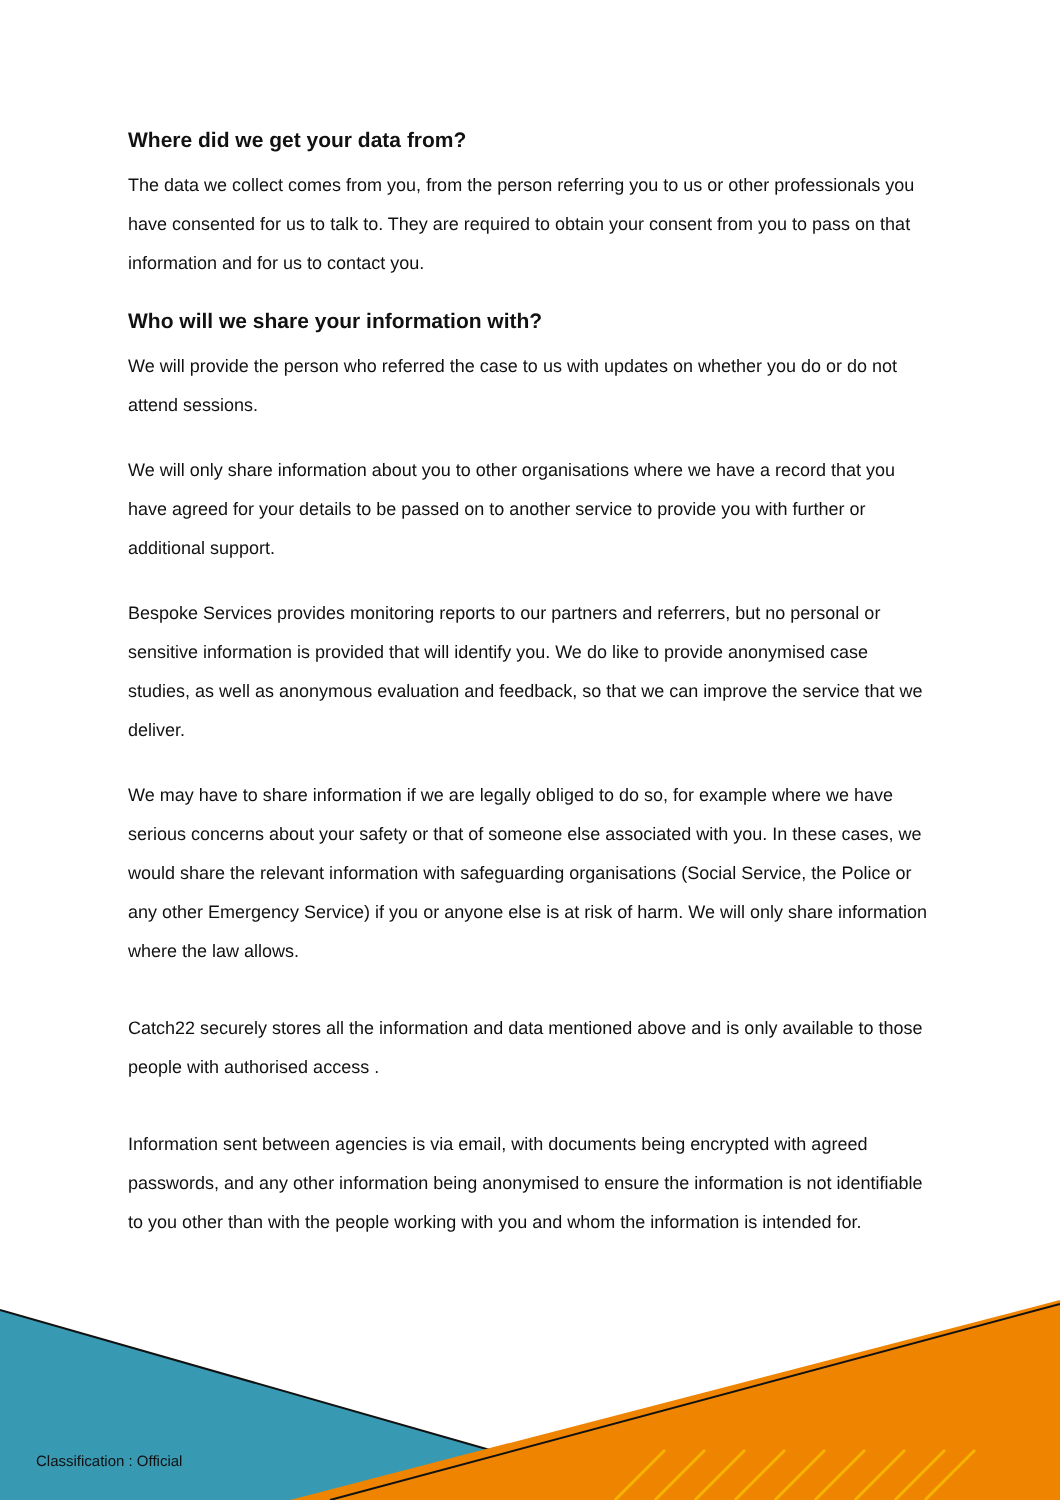Where did we get your data from?
The data we collect comes from you, from the person referring you to us or other professionals you have consented for us to talk to. They are required to obtain your consent from you to pass on that information and for us to contact you.
Who will we share your information with?
We will provide the person who referred the case to us with updates on whether you do or do not attend sessions.
We will only share information about you to other organisations where we have a record that you have agreed for your details to be passed on to another service to provide you with further or additional support.
Bespoke Services provides monitoring reports to our partners and referrers, but no personal or sensitive information is provided that will identify you. We do like to provide anonymised case studies, as well as anonymous evaluation and feedback, so that we can improve the service that we deliver.
We may have to share information if we are legally obliged to do so, for example where we have serious concerns about your safety or that of someone else associated with you. In these cases, we would share the relevant information with safeguarding organisations (Social Service, the Police or any other Emergency Service) if you or anyone else is at risk of harm. We will only share information where the law allows.
Catch22 securely stores all the information and data mentioned above and is only available to those people with authorised access .
Information sent between agencies is via email, with documents being encrypted with agreed passwords, and any other information being anonymised to ensure the information is not identifiable to you other than with the people working with you and whom the information is intended for.
Classification : Official